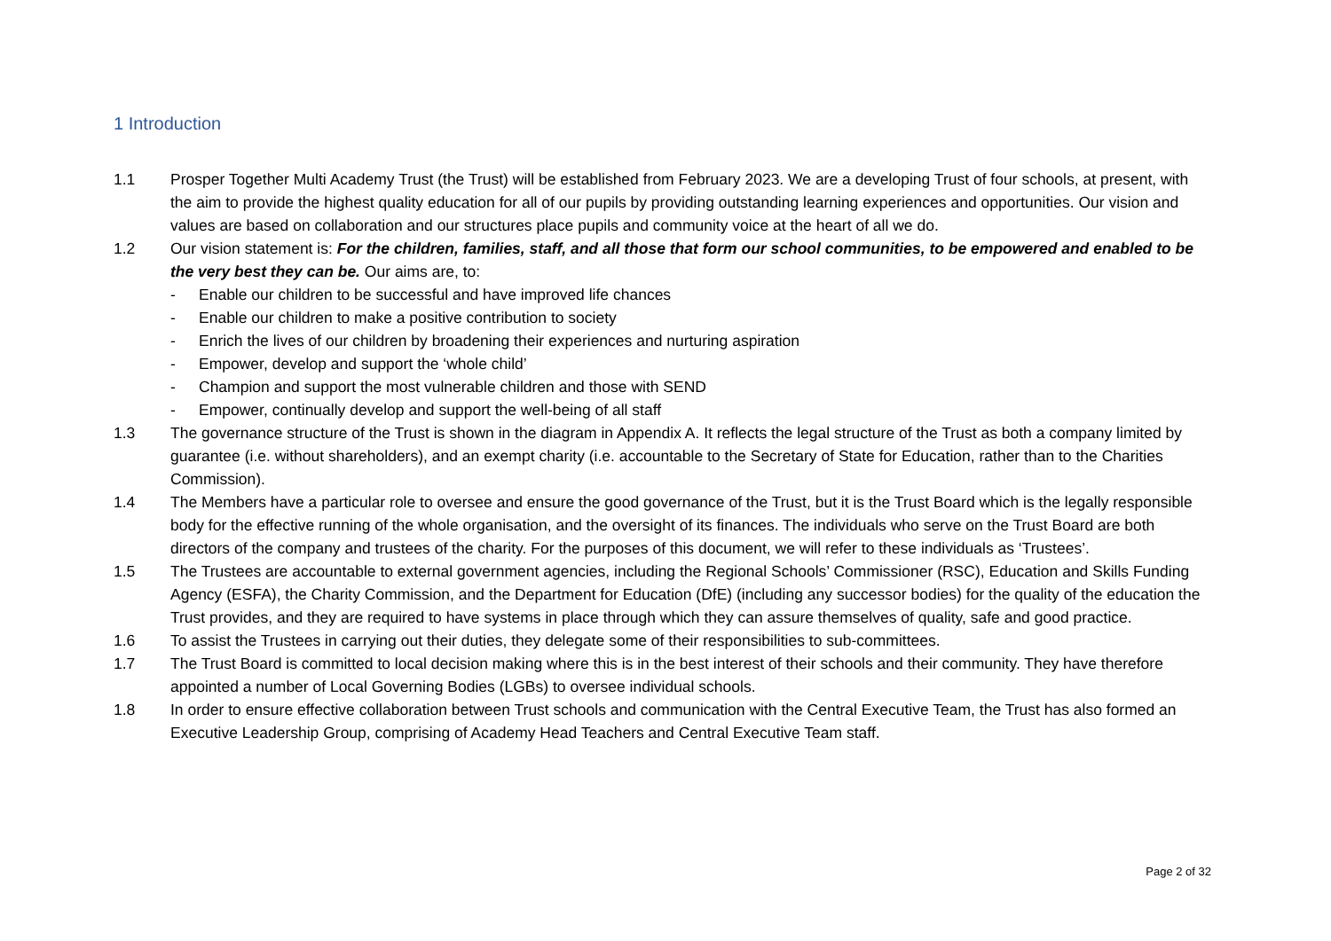1 Introduction
1.1 Prosper Together Multi Academy Trust (the Trust) will be established from February 2023. We are a developing Trust of four schools, at present, with the aim to provide the highest quality education for all of our pupils by providing outstanding learning experiences and opportunities. Our vision and values are based on collaboration and our structures place pupils and community voice at the heart of all we do.
1.2 Our vision statement is: For the children, families, staff, and all those that form our school communities, to be empowered and enabled to be the very best they can be. Our aims are, to:
- Enable our children to be successful and have improved life chances
- Enable our children to make a positive contribution to society
- Enrich the lives of our children by broadening their experiences and nurturing aspiration
- Empower, develop and support the ‘whole child’
- Champion and support the most vulnerable children and those with SEND
- Empower, continually develop and support the well-being of all staff
1.3 The governance structure of the Trust is shown in the diagram in Appendix A. It reflects the legal structure of the Trust as both a company limited by guarantee (i.e. without shareholders), and an exempt charity (i.e. accountable to the Secretary of State for Education, rather than to the Charities Commission).
1.4 The Members have a particular role to oversee and ensure the good governance of the Trust, but it is the Trust Board which is the legally responsible body for the effective running of the whole organisation, and the oversight of its finances. The individuals who serve on the Trust Board are both directors of the company and trustees of the charity. For the purposes of this document, we will refer to these individuals as ‘Trustees’.
1.5 The Trustees are accountable to external government agencies, including the Regional Schools’ Commissioner (RSC), Education and Skills Funding Agency (ESFA), the Charity Commission, and the Department for Education (DfE) (including any successor bodies) for the quality of the education the Trust provides, and they are required to have systems in place through which they can assure themselves of quality, safe and good practice.
1.6 To assist the Trustees in carrying out their duties, they delegate some of their responsibilities to sub-committees.
1.7 The Trust Board is committed to local decision making where this is in the best interest of their schools and their community. They have therefore appointed a number of Local Governing Bodies (LGBs) to oversee individual schools.
1.8 In order to ensure effective collaboration between Trust schools and communication with the Central Executive Team, the Trust has also formed an Executive Leadership Group, comprising of Academy Head Teachers and Central Executive Team staff.
Page 2 of 32